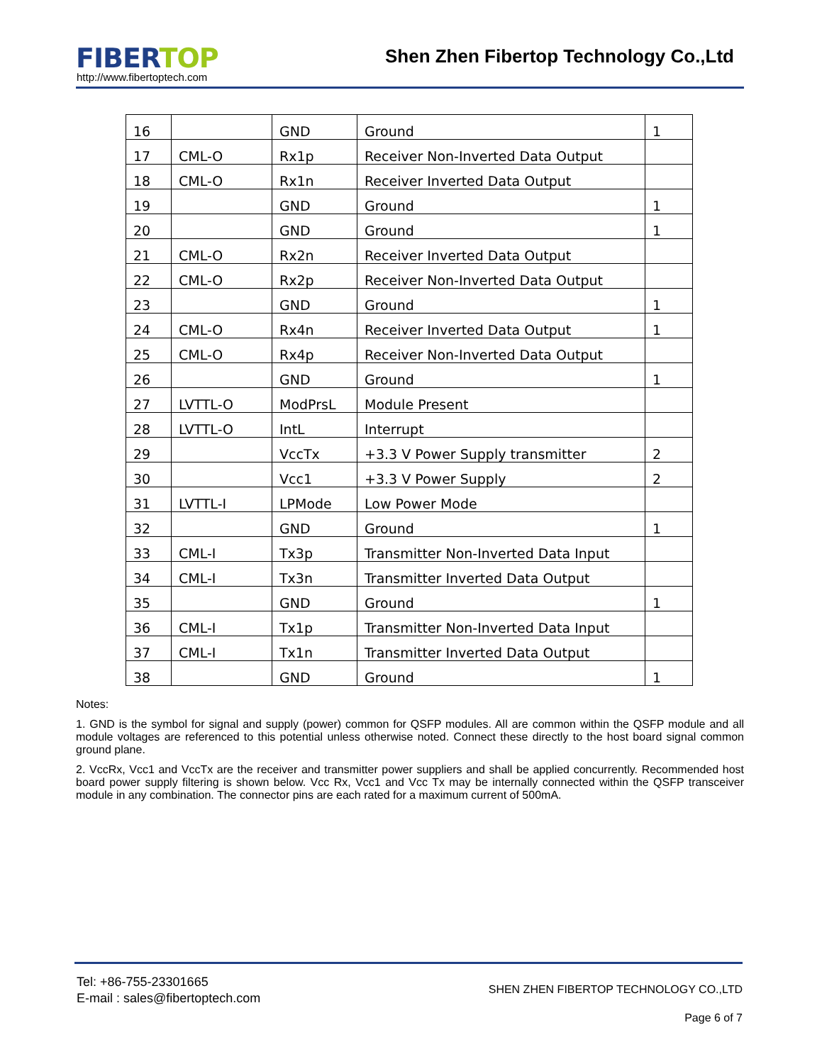FIBER TOP
http://www.fibertoptech.com
Shen Zhen Fibertop Technology Co.,Ltd
| 16 | | GND | Ground | 1 |
| 17 | CML-O | Rx1p | Receiver Non-Inverted Data Output | |
| 18 | CML-O | Rx1n | Receiver Inverted Data Output | |
| 19 | | GND | Ground | 1 |
| 20 | | GND | Ground | 1 |
| 21 | CML-O | Rx2n | Receiver Inverted Data Output | |
| 22 | CML-O | Rx2p | Receiver Non-Inverted Data Output | |
| 23 | | GND | Ground | 1 |
| 24 | CML-O | Rx4n | Receiver Inverted Data Output | 1 |
| 25 | CML-O | Rx4p | Receiver Non-Inverted Data Output | |
| 26 | | GND | Ground | 1 |
| 27 | LVTTL-O | ModPrsL | Module Present | |
| 28 | LVTTL-O | IntL | Interrupt | |
| 29 | | VccTx | +3.3 V Power Supply transmitter | 2 |
| 30 | | Vcc1 | +3.3 V Power Supply | 2 |
| 31 | LVTTL-I | LPMode | Low Power Mode | |
| 32 | | GND | Ground | 1 |
| 33 | CML-I | Tx3p | Transmitter Non-Inverted Data Input | |
| 34 | CML-I | Tx3n | Transmitter Inverted Data Output | |
| 35 | | GND | Ground | 1 |
| 36 | CML-I | Tx1p | Transmitter Non-Inverted Data Input | |
| 37 | CML-I | Tx1n | Transmitter Inverted Data Output | |
| 38 | | GND | Ground | 1 |
Notes:
1. GND is the symbol for signal and supply (power) common for QSFP modules. All are common within the QSFP module and all module voltages are referenced to this potential unless otherwise noted. Connect these directly to the host board signal common ground plane.
2. VccRx, Vcc1 and VccTx are the receiver and transmitter power suppliers and shall be applied concurrently. Recommended host board power supply filtering is shown below. Vcc Rx, Vcc1 and Vcc Tx may be internally connected within the QSFP transceiver module in any combination. The connector pins are each rated for a maximum current of 500mA.
Tel: +86-755-23301665
E-mail : sales@fibertoptech.com
SHEN ZHEN FIBERTOP TECHNOLOGY CO.,LTD
Page 6 of 7